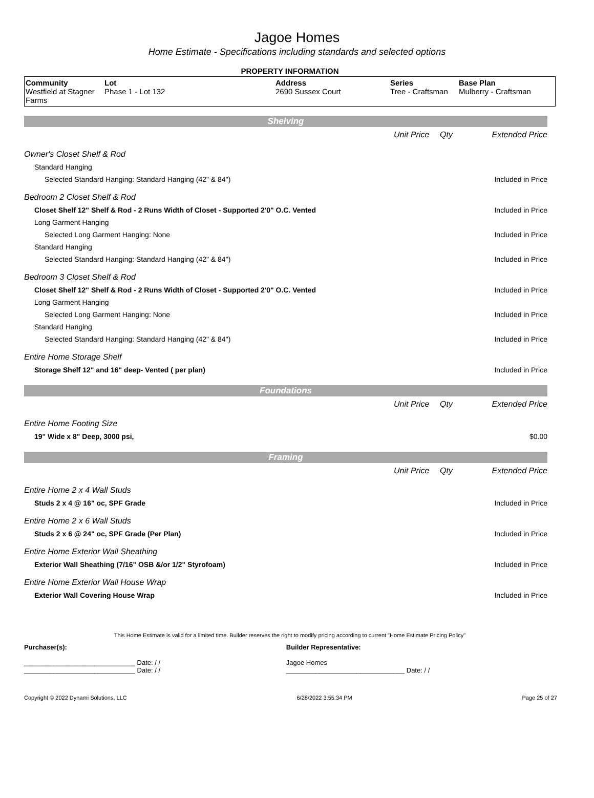Jagoe Homes
Home Estimate - Specifications including standards and selected options
PROPERTY INFORMATION
| Community Westfield at Stagner Farms | Lot Phase 1 - Lot 132 | Address 2690 Sussex Court | Series Tree - Craftsman | Base Plan Mulberry - Craftsman |
| Shelving | | | |
| | Unit Price | Qty | Extended Price |
| Owner's Closet Shelf & Rod | | | |
| Standard Hanging | | | |
| Selected Standard Hanging: Standard Hanging (42" & 84") | | | Included in Price |
| Bedroom 2 Closet Shelf & Rod | | | |
| Closet Shelf 12" Shelf & Rod - 2 Runs Width of Closet - Supported 2'0" O.C. Vented | | | Included in Price |
| Long Garment Hanging | | | |
| Selected Long Garment Hanging: None | | | Included in Price |
| Standard Hanging | | | |
| Selected Standard Hanging: Standard Hanging (42" & 84") | | | Included in Price |
| Bedroom 3 Closet Shelf & Rod | | | |
| Closet Shelf 12" Shelf & Rod - 2 Runs Width of Closet - Supported 2'0" O.C. Vented | | | Included in Price |
| Long Garment Hanging | | | |
| Selected Long Garment Hanging: None | | | Included in Price |
| Standard Hanging | | | |
| Selected Standard Hanging: Standard Hanging (42" & 84") | | | Included in Price |
| Entire Home Storage Shelf | | | |
| Storage Shelf 12" and 16" deep- Vented ( per plan) | | | Included in Price |
| Foundations | | | |
| | Unit Price | Qty | Extended Price |
| Entire Home Footing Size | | | |
| 19" Wide x 8" Deep, 3000 psi, | | | $0.00 |
| Framing | | | |
| | Unit Price | Qty | Extended Price |
| Entire Home 2 x 4 Wall Studs | | | |
| Studs 2 x 4 @ 16" oc, SPF Grade | | | Included in Price |
| Entire Home 2 x 6 Wall Studs | | | |
| Studs 2 x 6 @ 24" oc, SPF Grade (Per Plan) | | | Included in Price |
| Entire Home Exterior Wall Sheathing | | | |
| Exterior Wall Sheathing (7/16" OSB &/or 1/2" Styrofoam) | | | Included in Price |
| Entire Home Exterior Wall House Wrap | | | |
| Exterior Wall Covering House Wrap | | | Included in Price |
This Home Estimate is valid for a limited time. Builder reserves the right to modify pricing according to current "Home Estimate Pricing Policy"
Purchaser(s):
______________________________ Date: / /
______________________________ Date: / /
Builder Representative:
Jagoe Homes
________________________________ Date: / /
Copyright © 2022 Dynami Solutions, LLC 6/28/2022 3:55:34 PM Page 25 of 27